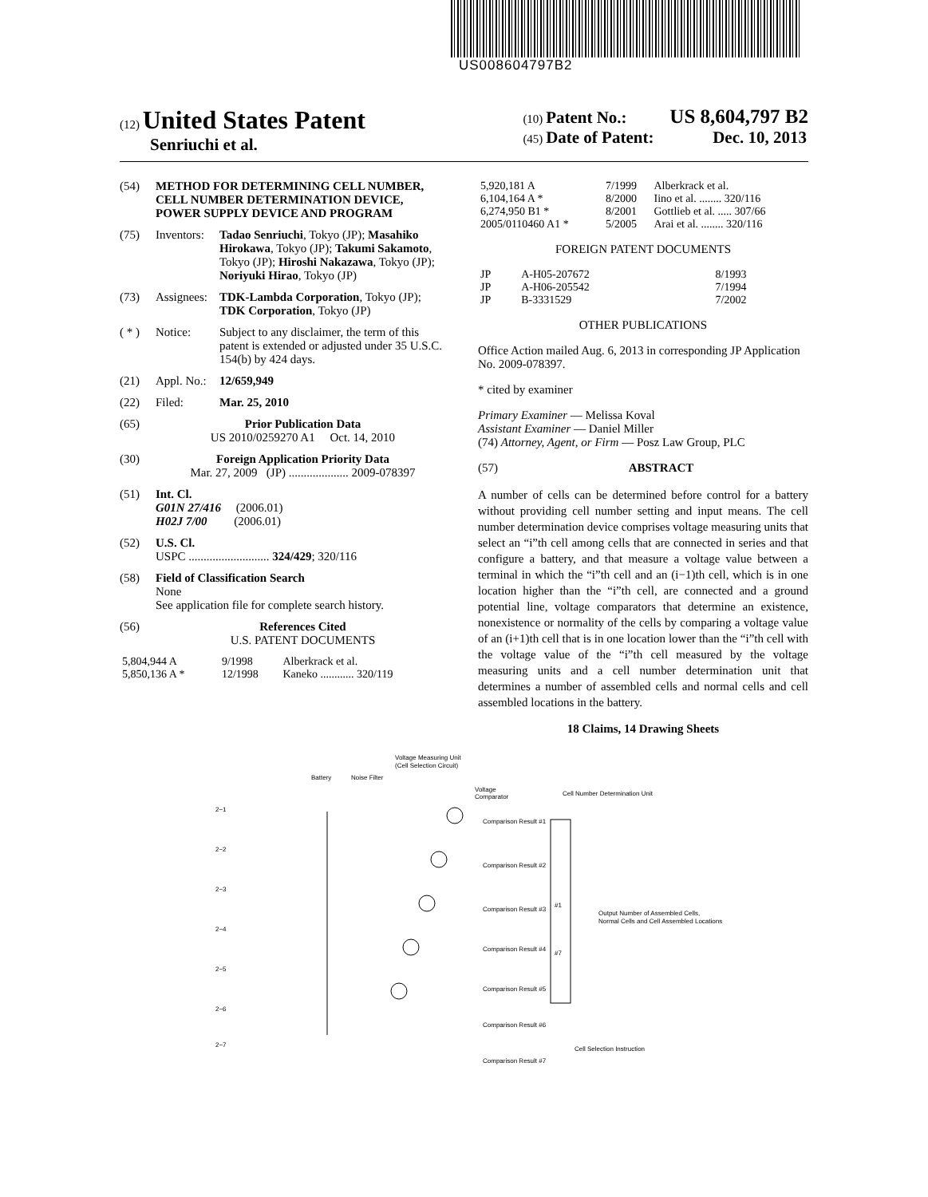US008604797B2
(12) United States Patent
Senriuchi et al.
(10) Patent No.: US 8,604,797 B2
(45) Date of Patent: Dec. 10, 2013
(54) METHOD FOR DETERMINING CELL NUMBER, CELL NUMBER DETERMINATION DEVICE, POWER SUPPLY DEVICE AND PROGRAM
(75) Inventors:
Tadao Senriuchi, Tokyo (JP); Masahiko Hirokawa, Tokyo (JP); Takumi Sakamoto, Tokyo (JP); Hiroshi Nakazawa, Tokyo (JP); Noriyuki Hirao, Tokyo (JP)
(73) Assignees:
TDK-Lambda Corporation, Tokyo (JP); TDK Corporation, Tokyo (JP)
( * ) Notice: Subject to any disclaimer, the term of this patent is extended or adjusted under 35 U.S.C. 154(b) by 424 days.
(21) Appl. No.:
12/659,949
(22) Filed: Mar. 25, 2010
(65) Prior Publication Data
US 2010/0259270 A1 Oct. 14, 2010
(30) Foreign Application Priority Data
Mar. 27, 2009 (JP) .................... 2009-078397
(51) Int. Cl.
G01N 27/416 (2006.01)
H02J 7/00 (2006.01)
(52) U.S. Cl.
USPC ........................... 324/429; 320/116
(58) Field of Classification Search
None
See application file for complete search history.
(56) References Cited
U.S. PATENT DOCUMENTS
| 5,804,944 A | 9/1998 | Alberkrack et al. |
| 5,850,136 A * | 12/1998 | Kaneko ............ 320/119 |
| 5,920,181 A | 7/1999 | Alberkrack et al. |
| 6,104,164 A * | 8/2000 | Iino et al. ........ 320/116 |
| 6,274,950 B1 * | 8/2001 | Gottlieb et al. ..... 307/66 |
| 2005/0110460 A1 * | 5/2005 | Arai et al. ........ 320/116 |
FOREIGN PATENT DOCUMENTS
| JP | A-H05-207672 | 8/1993 |
| JP | A-H06-205542 | 7/1994 |
| JP | B-3331529 | 7/2002 |
OTHER PUBLICATIONS
Office Action mailed Aug. 6, 2013 in corresponding JP Application No. 2009-078397.
* cited by examiner
Primary Examiner — Melissa Koval
Assistant Examiner — Daniel Miller
(74) Attorney, Agent, or Firm — Posz Law Group, PLC
(57) ABSTRACT
A number of cells can be determined before control for a battery without providing cell number setting and input means. The cell number determination device comprises voltage measuring units that select an “i”th cell among cells that are connected in series and that configure a battery, and that measure a voltage value between a terminal in which the “i”th cell and an (i−1)th cell, which is in one location higher than the “i”th cell, are connected and a ground potential line, voltage comparators that determine an existence, nonexistence or normality of the cells by comparing a voltage value of an (i+1)th cell that is in one location lower than the “i”th cell with the voltage value of the “i”th cell measured by the voltage measuring units and a cell number determination unit that determines a number of assembled cells and normal cells and cell assembled locations in the battery.
18 Claims, 14 Drawing Sheets
Voltage Measuring Unit
(Cell Selection Circuit)
Battery
Noise Filter
Voltage
Comparator
Cell Number Determination Unit
Output Number of Assembled Cells,
Normal Cells and Cell Assembled Locations
Cell Selection Instruction
2−1
2−2
2−3
2−4
2−5
2−6
2−7
Comparison Result #1
Comparison Result #2
Comparison Result #3
Comparison Result #4
Comparison Result #5
Comparison Result #6
Comparison Result #7
#1
#7